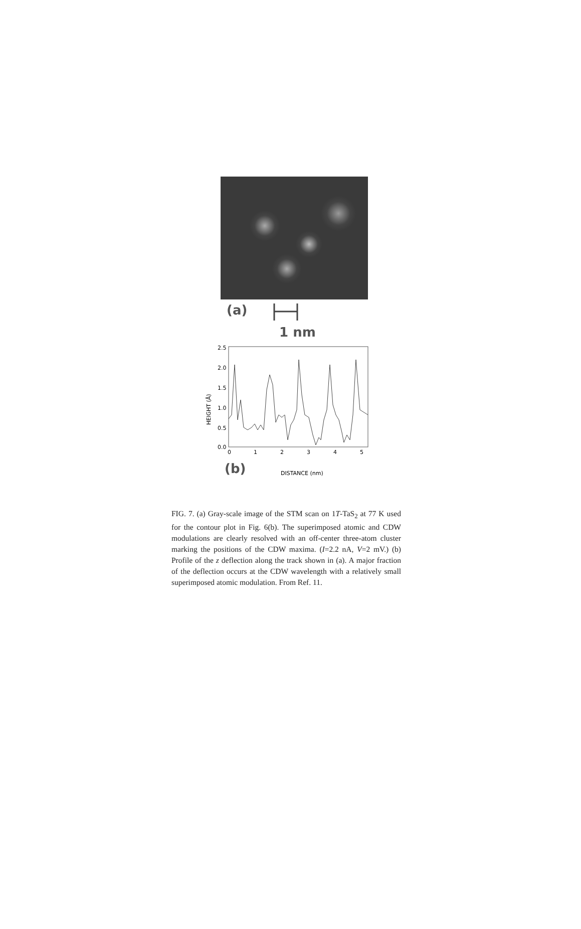(a)
1 nm
2.5
2.0
1.5
1.0
0.5
0.0
0
1
2
3
4
5
HEIGHT (Å)
DISTANCE (nm)
(b)
FIG. 7. (a) Gray-scale image of the STM scan on 1T-TaS<sub>2</sub> at 77 K used for the contour plot in Fig. 6(b). The superimposed atomic and CDW modulations are clearly resolved with an off-center three-atom cluster marking the positions of the CDW maxima. (I=2.2 nA, V=2 mV.) (b) Profile of the z deflection along the track shown in (a). A major fraction of the deflection occurs at the CDW wavelength with a relatively small superimposed atomic modulation. From Ref. 11.